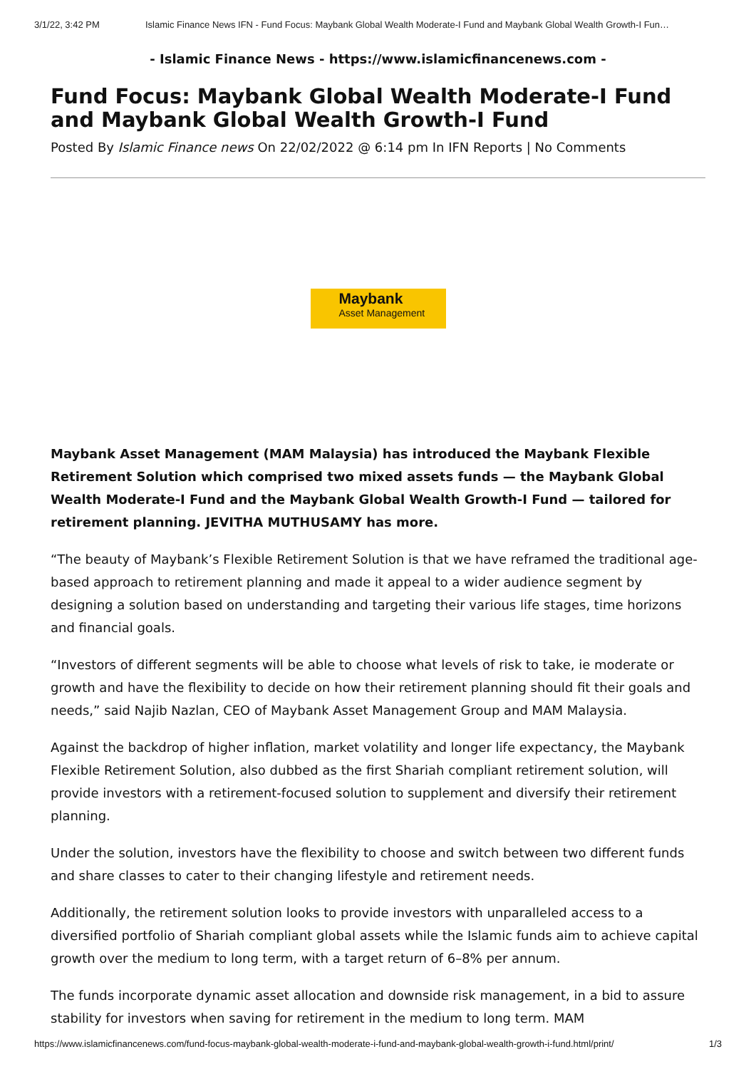3/1/22, 3:42 PM Islamic Finance News IFN - Fund Focus: Maybank Global Wealth Moderate-I Fund and Maybank Global Wealth Growth-I Fun…
- Islamic Finance News - https://www.islamicfinancenews.com -
Fund Focus: Maybank Global Wealth Moderate-I Fund and Maybank Global Wealth Growth-I Fund
Posted By Islamic Finance news On 22/02/2022 @ 6:14 pm In IFN Reports | No Comments
Maybank
Asset Management
Maybank Asset Management (MAM Malaysia) has introduced the Maybank Flexible Retirement Solution which comprised two mixed assets funds — the Maybank Global Wealth Moderate-I Fund and the Maybank Global Wealth Growth-I Fund — tailored for retirement planning. JEVITHA MUTHUSAMY has more.
“The beauty of Maybank’s Flexible Retirement Solution is that we have reframed the traditional age-based approach to retirement planning and made it appeal to a wider audience segment by designing a solution based on understanding and targeting their various life stages, time horizons and financial goals.
“Investors of different segments will be able to choose what levels of risk to take, ie moderate or growth and have the flexibility to decide on how their retirement planning should fit their goals and needs,” said Najib Nazlan, CEO of Maybank Asset Management Group and MAM Malaysia.
Against the backdrop of higher inflation, market volatility and longer life expectancy, the Maybank Flexible Retirement Solution, also dubbed as the first Shariah compliant retirement solution, will provide investors with a retirement-focused solution to supplement and diversify their retirement planning.
Under the solution, investors have the flexibility to choose and switch between two different funds and share classes to cater to their changing lifestyle and retirement needs.
Additionally, the retirement solution looks to provide investors with unparalleled access to a diversified portfolio of Shariah compliant global assets while the Islamic funds aim to achieve capital growth over the medium to long term, with a target return of 6–8% per annum.
The funds incorporate dynamic asset allocation and downside risk management, in a bid to assure stability for investors when saving for retirement in the medium to long term. MAM
https://www.islamicfinancenews.com/fund-focus-maybank-global-wealth-moderate-i-fund-and-maybank-global-wealth-growth-i-fund.html/print/ 1/3